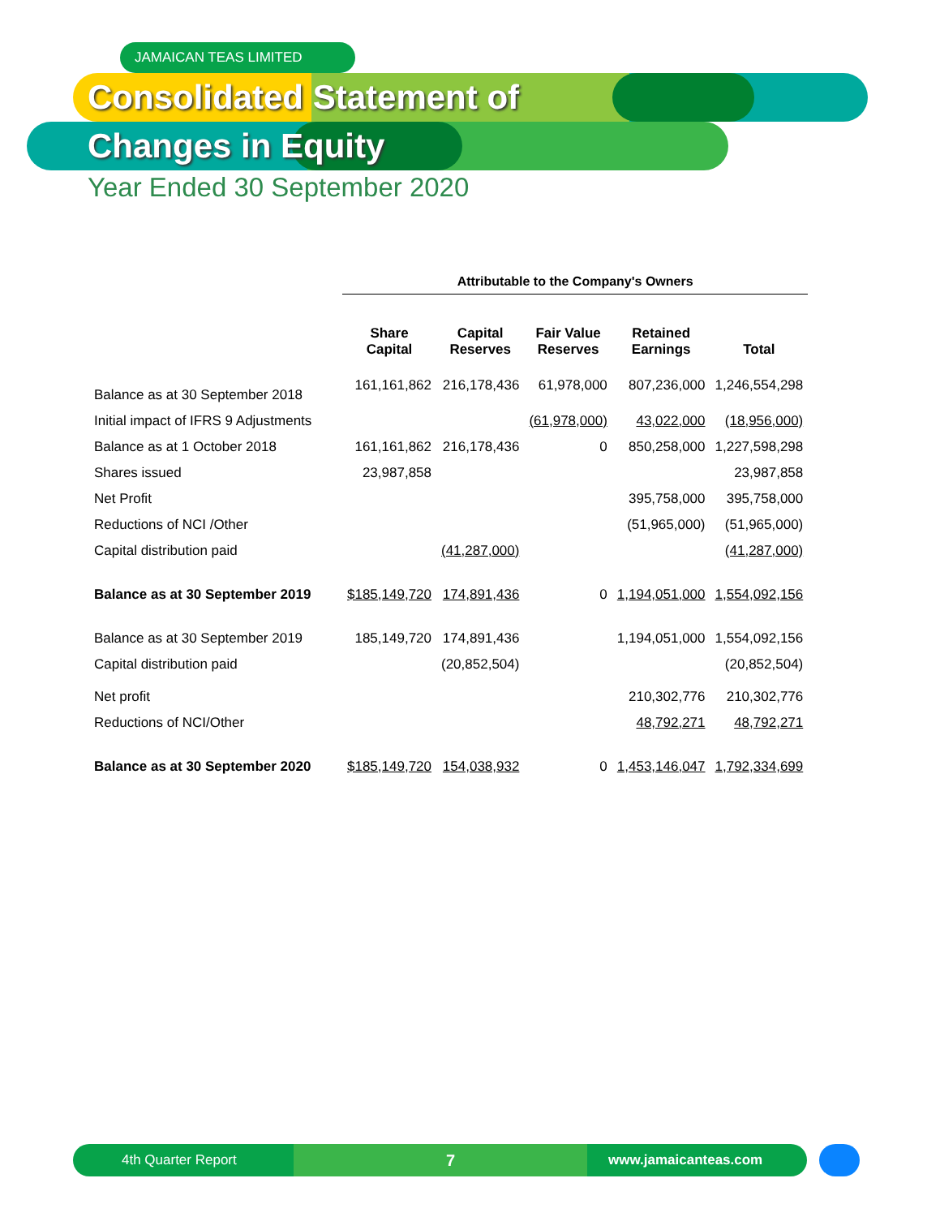JAMAICAN TEAS LIMITED
Consolidated Statement of
Changes in Equity
Year Ended 30 September 2020
| | Attributable to the Company's Owners | | | | |
| --- | --- | --- | --- | --- | --- |
| | Share Capital | Capital Reserves | Fair Value Reserves | Retained Earnings | Total |
| Balance as at 30 September 2018 | 161,161,862 | 216,178,436 | 61,978,000 | 807,236,000 | 1,246,554,298 |
| Initial impact of IFRS 9 Adjustments | | | (61,978,000) | 43,022,000 | (18,956,000) |
| Balance as at 1 October 2018 | 161,161,862 | 216,178,436 | 0 | 850,258,000 | 1,227,598,298 |
| Shares issued | 23,987,858 | | | | 23,987,858 |
| Net Profit | | | | 395,758,000 | 395,758,000 |
| Reductions of NCI /Other | | | | (51,965,000) | (51,965,000) |
| Capital distribution paid | | (41,287,000) | | | (41,287,000) |
| Balance as at 30 September 2019 | $185,149,720 | 174,891,436 | 0 | 1,194,051,000 | 1,554,092,156 |
| Balance as at 30 September 2019 | 185,149,720 | 174,891,436 | | 1,194,051,000 | 1,554,092,156 |
| Capital distribution paid | | (20,852,504) | | | (20,852,504) |
| Net profit | | | | 210,302,776 | 210,302,776 |
| Reductions of NCI/Other | | | | 48,792,271 | 48,792,271 |
| Balance as at 30 September 2020 | $185,149,720 | 154,038,932 | 0 | 1,453,146,047 | 1,792,334,699 |
4th Quarter Report 7 www.jamaicanteas.com